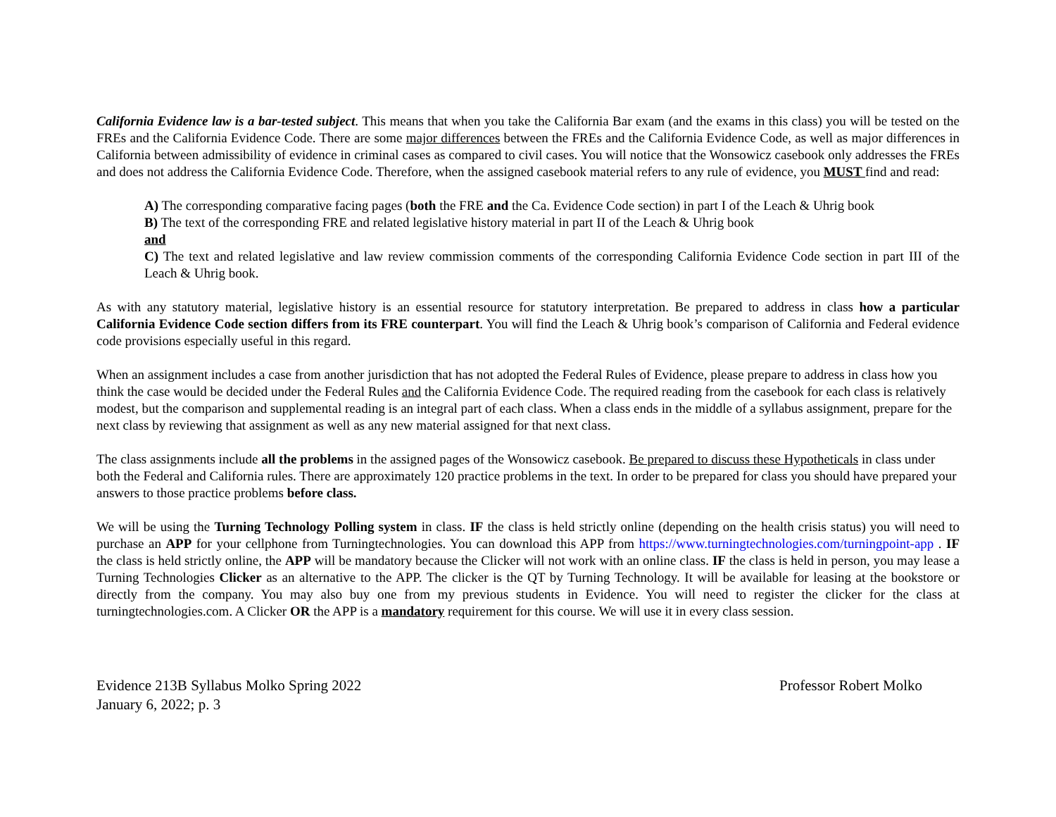California Evidence law is a bar-tested subject. This means that when you take the California Bar exam (and the exams in this class) you will be tested on the FREs and the California Evidence Code. There are some major differences between the FREs and the California Evidence Code, as well as major differences in California between admissibility of evidence in criminal cases as compared to civil cases. You will notice that the Wonsowicz casebook only addresses the FREs and does not address the California Evidence Code. Therefore, when the assigned casebook material refers to any rule of evidence, you MUST find and read:
A) The corresponding comparative facing pages (both the FRE and the Ca. Evidence Code section) in part I of the Leach & Uhrig book
B) The text of the corresponding FRE and related legislative history material in part II of the Leach & Uhrig book
and
C) The text and related legislative and law review commission comments of the corresponding California Evidence Code section in part III of the Leach & Uhrig book.
As with any statutory material, legislative history is an essential resource for statutory interpretation. Be prepared to address in class how a particular California Evidence Code section differs from its FRE counterpart. You will find the Leach & Uhrig book’s comparison of California and Federal evidence code provisions especially useful in this regard.
When an assignment includes a case from another jurisdiction that has not adopted the Federal Rules of Evidence, please prepare to address in class how you think the case would be decided under the Federal Rules and the California Evidence Code. The required reading from the casebook for each class is relatively modest, but the comparison and supplemental reading is an integral part of each class. When a class ends in the middle of a syllabus assignment, prepare for the next class by reviewing that assignment as well as any new material assigned for that next class.
The class assignments include all the problems in the assigned pages of the Wonsowicz casebook. Be prepared to discuss these Hypotheticals in class under both the Federal and California rules. There are approximately 120 practice problems in the text. In order to be prepared for class you should have prepared your answers to those practice problems before class.
We will be using the Turning Technology Polling system in class. IF the class is held strictly online (depending on the health crisis status) you will need to purchase an APP for your cellphone from Turningtechnologies. You can download this APP from https://www.turningtechnologies.com/turningpoint-app . IF the class is held strictly online, the APP will be mandatory because the Clicker will not work with an online class. IF the class is held in person, you may lease a Turning Technologies Clicker as an alternative to the APP. The clicker is the QT by Turning Technology. It will be available for leasing at the bookstore or directly from the company. You may also buy one from my previous students in Evidence. You will need to register the clicker for the class at turningtechnologies.com. A Clicker OR the APP is a mandatory requirement for this course. We will use it in every class session.
Evidence 213B Syllabus Molko Spring 2022
January 6, 2022; p. 3
Professor Robert Molko